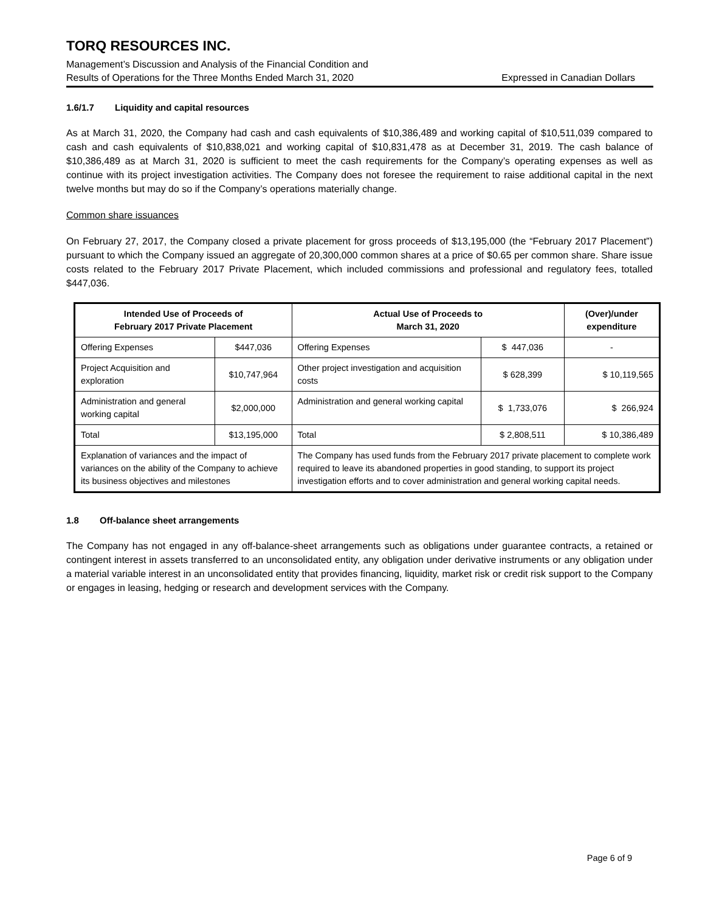TORQ RESOURCES INC.
Management’s Discussion and Analysis of the Financial Condition and
Results of Operations for the Three Months Ended March 31, 2020
Expressed in Canadian Dollars
1.6/1.7 Liquidity and capital resources
As at March 31, 2020, the Company had cash and cash equivalents of $10,386,489 and working capital of $10,511,039 compared to cash and cash equivalents of $10,838,021 and working capital of $10,831,478 as at December 31, 2019. The cash balance of $10,386,489 as at March 31, 2020 is sufficient to meet the cash requirements for the Company’s operating expenses as well as continue with its project investigation activities. The Company does not foresee the requirement to raise additional capital in the next twelve months but may do so if the Company’s operations materially change.
Common share issuances
On February 27, 2017, the Company closed a private placement for gross proceeds of $13,195,000 (the “February 2017 Placement”) pursuant to which the Company issued an aggregate of 20,300,000 common shares at a price of $0.65 per common share. Share issue costs related to the February 2017 Private Placement, which included commissions and professional and regulatory fees, totalled $447,036.
| Intended Use of Proceeds of February 2017 Private Placement | | Actual Use of Proceeds to March 31, 2020 | | (Over)/under expenditure |
| --- | --- | --- | --- | --- |
| Offering Expenses | $447,036 | Offering Expenses | $ 447,036 | - |
| Project Acquisition and exploration | $10,747,964 | Other project investigation and acquisition costs | $ 628,399 | $ 10,119,565 |
| Administration and general working capital | $2,000,000 | Administration and general working capital | $ 1,733,076 | $ 266,924 |
| Total | $13,195,000 | Total | $ 2,808,511 | $ 10,386,489 |
| Explanation of variances and the impact of variances on the ability of the Company to achieve its business objectives and milestones | | The Company has used funds from the February 2017 private placement to complete work required to leave its abandoned properties in good standing, to support its project investigation efforts and to cover administration and general working capital needs. | | |
1.8 Off-balance sheet arrangements
The Company has not engaged in any off-balance-sheet arrangements such as obligations under guarantee contracts, a retained or contingent interest in assets transferred to an unconsolidated entity, any obligation under derivative instruments or any obligation under a material variable interest in an unconsolidated entity that provides financing, liquidity, market risk or credit risk support to the Company or engages in leasing, hedging or research and development services with the Company.
Page 6 of 9